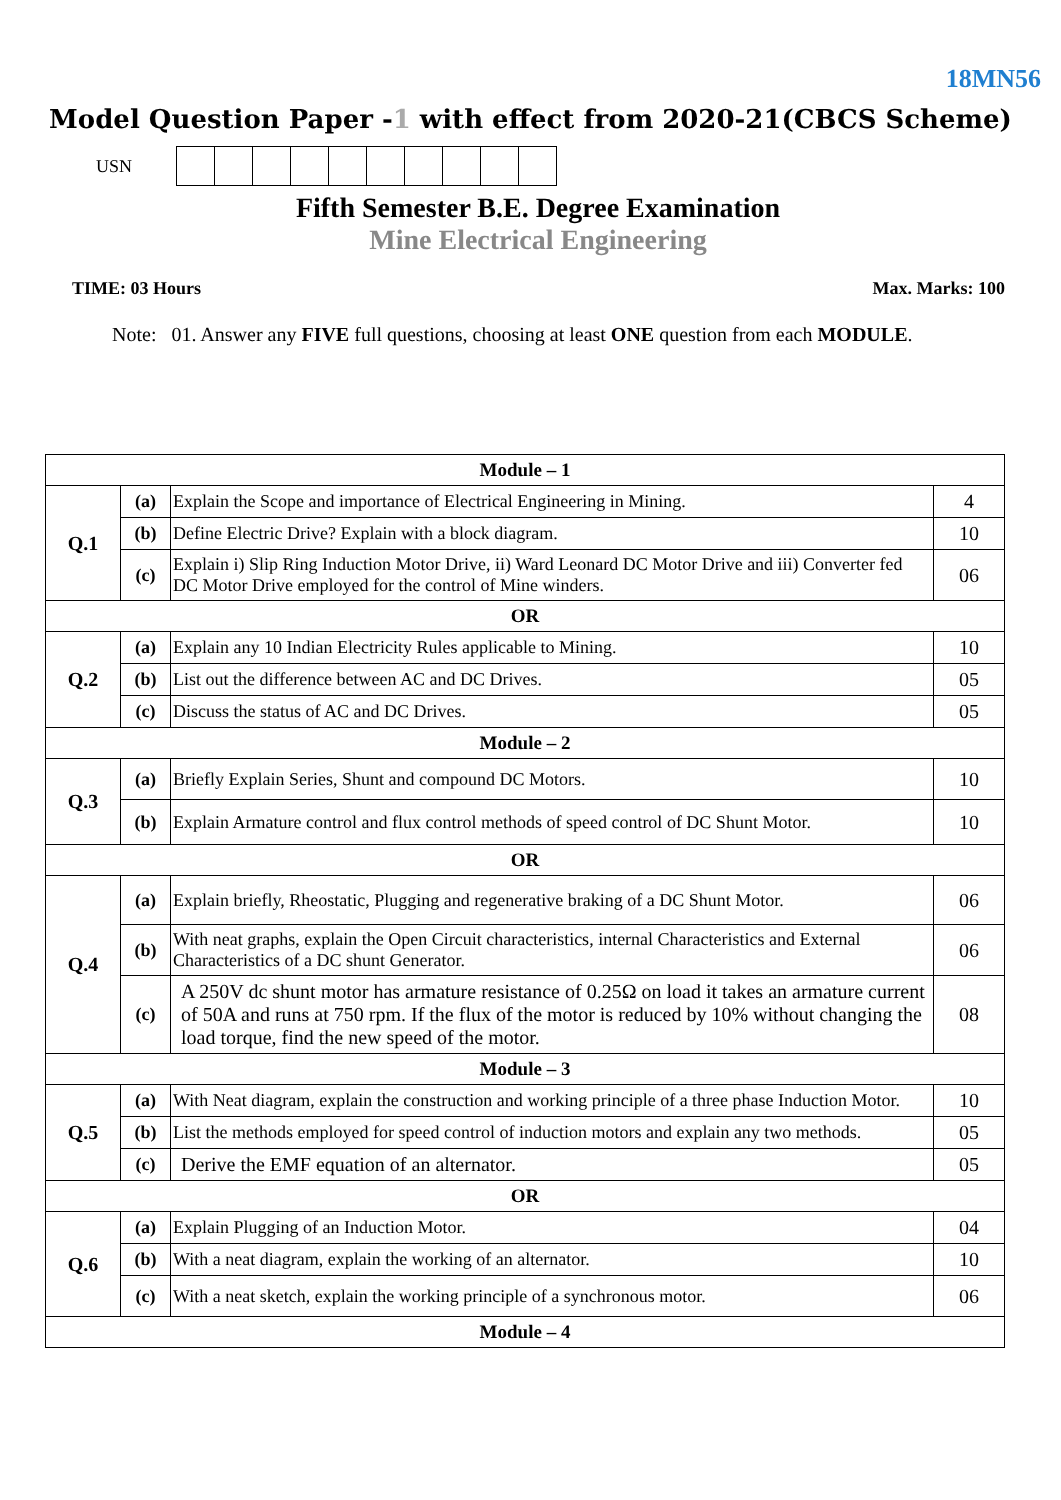18MN56
Model Question Paper -1 with effect from 2020-21(CBCS Scheme)
USN
Fifth Semester B.E. Degree Examination
Mine Electrical Engineering
TIME: 03 Hours Max. Marks: 100
Note: 01. Answer any FIVE full questions, choosing at least ONE question from each MODULE.
| Module – 1 | | | |
| Q.1 | (a) | Explain the Scope and importance of Electrical Engineering in Mining. | 4 |
| | (b) | Define Electric Drive? Explain with a block diagram. | 10 |
| | (c) | Explain i) Slip Ring Induction Motor Drive, ii) Ward Leonard DC Motor Drive and iii) Converter fed DC Motor Drive employed for the control of Mine winders. | 06 |
| OR | | | |
| Q.2 | (a) | Explain any 10 Indian Electricity Rules applicable to Mining. | 10 |
| | (b) | List out the difference between AC and DC Drives. | 05 |
| | (c) | Discuss the status of AC and DC Drives. | 05 |
| Module – 2 | | | |
| Q.3 | (a) | Briefly Explain Series, Shunt and compound DC Motors. | 10 |
| | (b) | Explain Armature control and flux control methods of speed control of DC Shunt Motor. | 10 |
| OR | | | |
| Q.4 | (a) | Explain briefly, Rheostatic, Plugging and regenerative braking of a DC Shunt Motor. | 06 |
| | (b) | With neat graphs, explain the Open Circuit characteristics, internal Characteristics and External Characteristics of a DC shunt Generator. | 06 |
| | (c) | A 250V dc shunt motor has armature resistance of 0.25Ω on load it takes an armature current of 50A and runs at 750 rpm. If the flux of the motor is reduced by 10% without changing the load torque, find the new speed of the motor. | 08 |
| Module – 3 | | | |
| Q.5 | (a) | With Neat diagram, explain the construction and working principle of a three phase Induction Motor. | 10 |
| | (b) | List the methods employed for speed control of induction motors and explain any two methods. | 05 |
| | (c) | Derive the EMF equation of an alternator. | 05 |
| OR | | | |
| Q.6 | (a) | Explain Plugging of an Induction Motor. | 04 |
| | (b) | With a neat diagram, explain the working of an alternator. | 10 |
| | (c) | With a neat sketch, explain the working principle of a synchronous motor. | 06 |
| Module – 4 | | | |